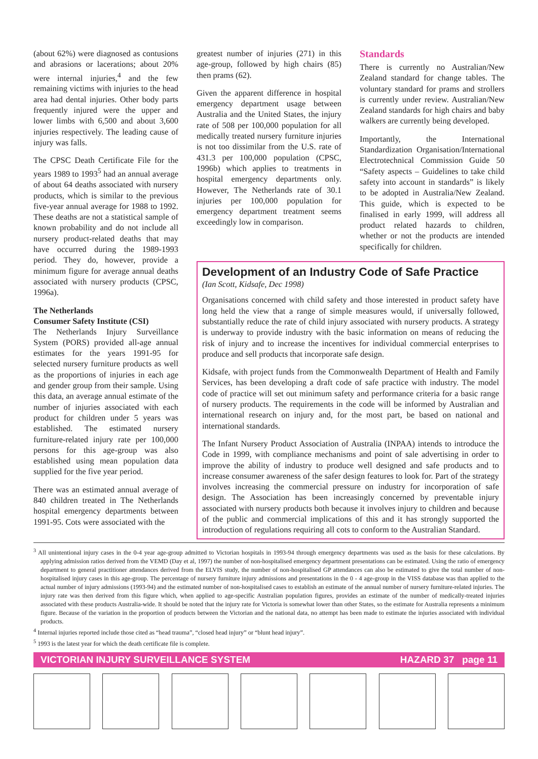(about 62%) were diagnosed as contusions and abrasions or lacerations; about 20% were internal injuries,<sup>4</sup> and the few remaining victims with injuries to the head area had dental injuries. Other body parts frequently injured were the upper and lower limbs with 6,500 and about 3,600 injuries respectively. The leading cause of injury was falls.
The CPSC Death Certificate File for the years 1989 to 1993<sup>5</sup> had an annual average of about 64 deaths associated with nursery products, which is similar to the previous five-year annual average for 1988 to 1992. These deaths are not a statistical sample of known probability and do not include all nursery product-related deaths that may have occurred during the 1989-1993 period. They do, however, provide a minimum figure for average annual deaths associated with nursery products (CPSC, 1996a).
The Netherlands
Consumer Safety Institute (CSI)
The Netherlands Injury Surveillance System (PORS) provided all-age annual estimates for the years 1991-95 for selected nursery furniture products as well as the proportions of injuries in each age and gender group from their sample. Using this data, an average annual estimate of the number of injuries associated with each product for children under 5 years was established. The estimated nursery furniture-related injury rate per 100,000 persons for this age-group was also established using mean population data supplied for the five year period.
There was an estimated annual average of 840 children treated in The Netherlands hospital emergency departments between 1991-95. Cots were associated with the
greatest number of injuries (271) in this age-group, followed by high chairs (85) then prams (62).
Given the apparent difference in hospital emergency department usage between Australia and the United States, the injury rate of 508 per 100,000 population for all medically treated nursery furniture injuries is not too dissimilar from the U.S. rate of 431.3 per 100,000 population (CPSC, 1996b) which applies to treatments in hospital emergency departments only. However, The Netherlands rate of 30.1 injuries per 100,000 population for emergency department treatment seems exceedingly low in comparison.
Standards
There is currently no Australian/New Zealand standard for change tables. The voluntary standard for prams and strollers is currently under review. Australian/New Zealand standards for high chairs and baby walkers are currently being developed.
Importantly, the International Standardization Organisation/International Electrotechnical Commission Guide 50 “Safety aspects – Guidelines to take child safety into account in standards” is likely to be adopted in Australia/New Zealand. This guide, which is expected to be finalised in early 1999, will address all product related hazards to children, whether or not the products are intended specifically for children.
Development of an Industry Code of Safe Practice
(Ian Scott, Kidsafe, Dec 1998)
Organisations concerned with child safety and those interested in product safety have long held the view that a range of simple measures would, if universally followed, substantially reduce the rate of child injury associated with nursery products. A strategy is underway to provide industry with the basic information on means of reducing the risk of injury and to increase the incentives for individual commercial enterprises to produce and sell products that incorporate safe design.
Kidsafe, with project funds from the Commonwealth Department of Health and Family Services, has been developing a draft code of safe practice with industry. The model code of practice will set out minimum safety and performance criteria for a basic range of nursery products. The requirements in the code will be informed by Australian and international research on injury and, for the most part, be based on national and international standards.
The Infant Nursery Product Association of Australia (INPAA) intends to introduce the Code in 1999, with compliance mechanisms and point of sale advertising in order to improve the ability of industry to produce well designed and safe products and to increase consumer awareness of the safer design features to look for. Part of the strategy involves increasing the commercial pressure on industry for incorporation of safe design. The Association has been increasingly concerned by preventable injury associated with nursery products both because it involves injury to children and because of the public and commercial implications of this and it has strongly supported the introduction of regulations requiring all cots to conform to the Australian Standard.
<sup>3</sup> All unintentional injury cases in the 0-4 year age-group admitted to Victorian hospitals in 1993-94 through emergency departments was used as the basis for these calculations. By applying admission ratios derived from the VEMD (Day et al, 1997) the number of non-hospitalised emergency department presentations can be estimated. Using the ratio of emergency department to general practitioner attendances derived from the ELVIS study, the number of non-hospitalised GP attendances can also be estimated to give the total number of non-hospitalised injury cases in this age-group. The percentage of nursery furniture injury admissions and presentations in the 0 - 4 age-group in the VISS database was than applied to the actual number of injury admissions (1993-94) and the estimated number of non-hospitalised cases to establish an estimate of the annual number of nursery furniture-related injuries. The injury rate was then derived from this figure which, when applied to age-specific Australian population figures, provides an estimate of the number of medically-treated injuries associated with these products Australia-wide. It should be noted that the injury rate for Victoria is somewhat lower than other States, so the estimate for Australia represents a minimum figure. Because of the variation in the proportion of products between the Victorian and the national data, no attempt has been made to estimate the injuries associated with individual products.
<sup>4</sup> Internal injuries reported include those cited as “head trauma”, “closed head injury” or “blunt head injury”.
<sup>5</sup> 1993 is the latest year for which the death certificate file is complete.
VICTORIAN INJURY SURVEILLANCE SYSTEM HAZARD 37 page 11